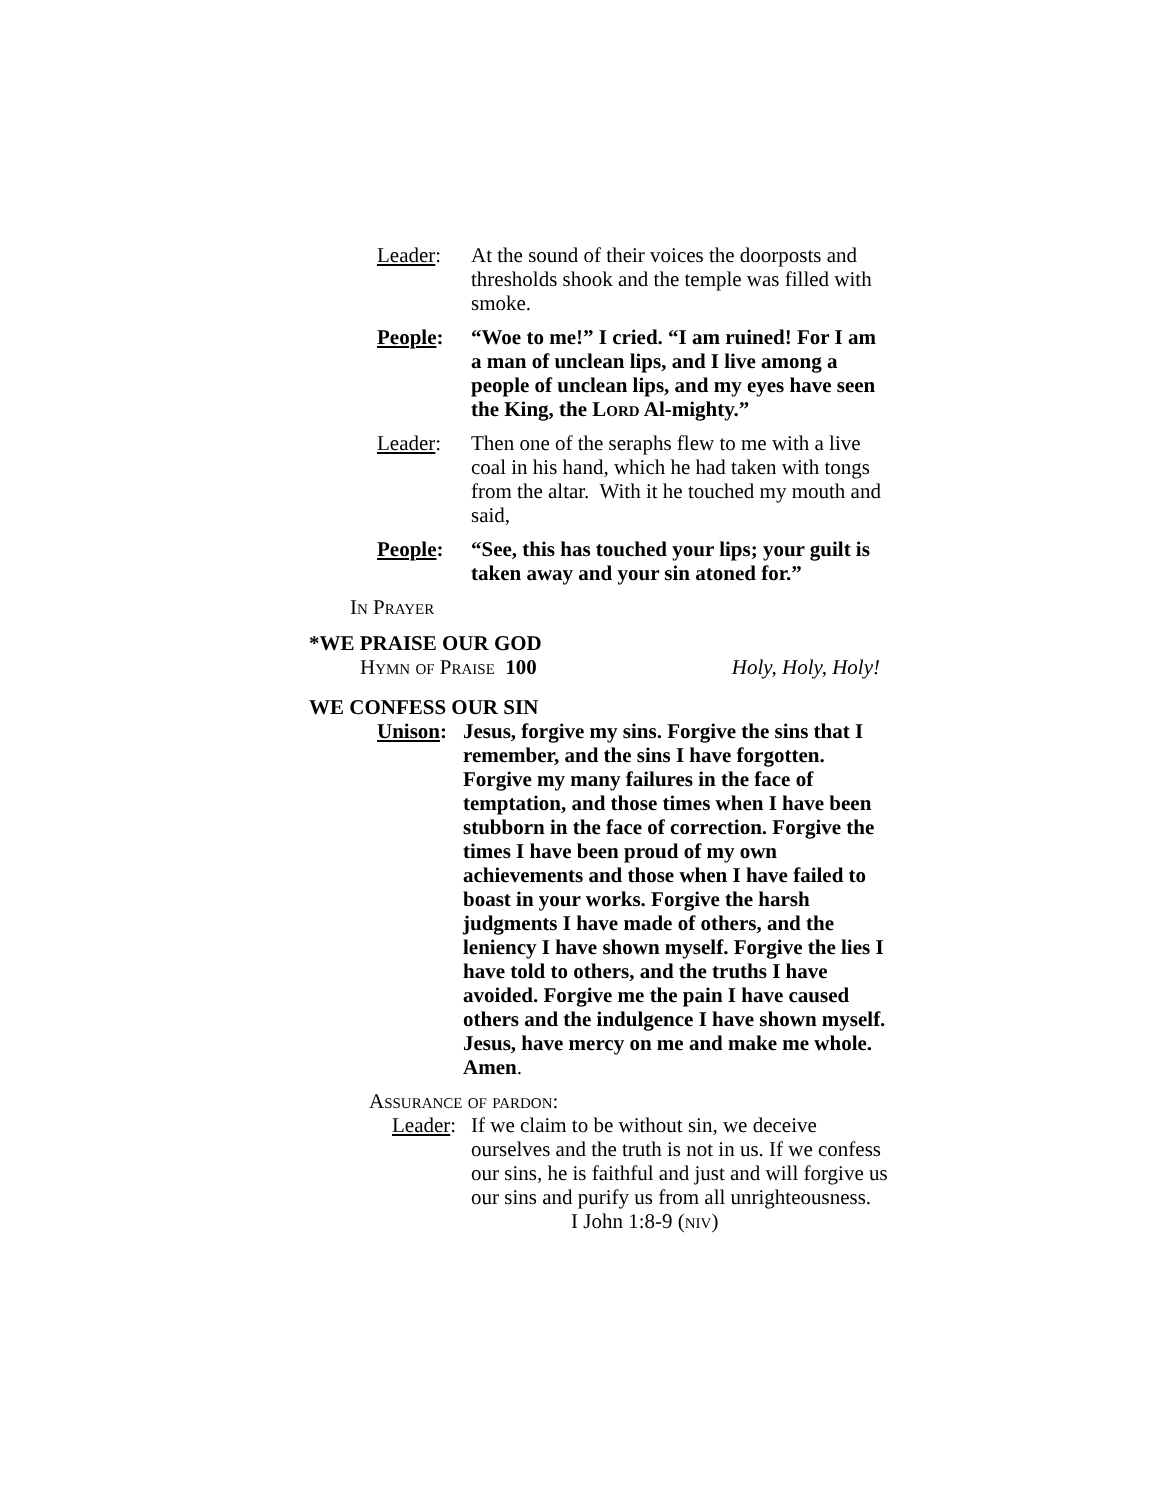Leader: At the sound of their voices the doorposts and thresholds shook and the temple was filled with smoke.
People: “Woe to me!” I cried. “I am ruined! For I am a man of unclean lips, and I live among a people of unclean lips, and my eyes have seen the King, the Lord Al-mighty.”
Leader: Then one of the seraphs flew to me with a live coal in his hand, which he had taken with tongs from the altar. With it he touched my mouth and said,
People: “See, this has touched your lips; your guilt is taken away and your sin atoned for.”
In Prayer
*WE PRAISE OUR GOD
Hymn of Praise 100 Holy, Holy, Holy!
WE CONFESS OUR SIN
Unison:
Jesus, forgive my sins. Forgive the sins that I remember, and the sins I have forgotten. Forgive my many failures in the face of temptation, and those times when I have been stubborn in the face of correction. Forgive the times I have been proud of my own achievements and those when I have failed to boast in your works. Forgive the harsh judgments I have made of others, and the leniency I have shown myself. Forgive the lies I have told to others, and the truths I have avoided. Forgive me the pain I have caused others and the indulgence I have shown myself. Jesus, have mercy on me and make me whole. Amen.
Assurance of pardon:
Leader:
If we claim to be without sin, we deceive ourselves and the truth is not in us. If we confess our sins, he is faithful and just and will forgive us our sins and purify us from all unrighteousness. I John 1:8-9 (niv)